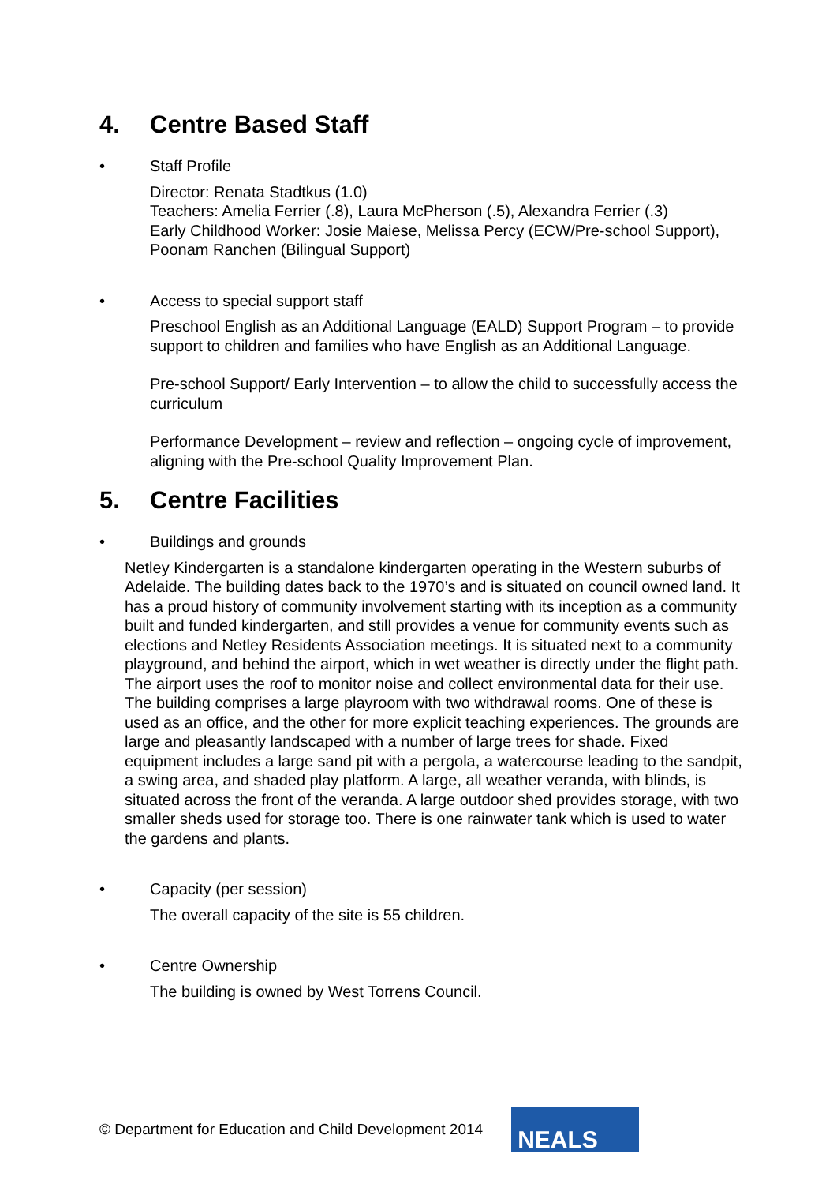4. Centre Based Staff
• Staff Profile
Director: Renata Stadtkus (1.0)
Teachers: Amelia Ferrier (.8), Laura McPherson (.5), Alexandra Ferrier (.3)
Early Childhood Worker: Josie Maiese, Melissa Percy (ECW/Pre-school Support), Poonam Ranchen (Bilingual Support)
• Access to special support staff
Preschool English as an Additional Language (EALD) Support Program – to provide support to children and families who have English as an Additional Language.
Pre-school Support/ Early Intervention – to allow the child to successfully access the curriculum
Performance Development – review and reflection – ongoing cycle of improvement, aligning with the Pre-school Quality Improvement Plan.
5. Centre Facilities
• Buildings and grounds
Netley Kindergarten is a standalone kindergarten operating in the Western suburbs of Adelaide. The building dates back to the 1970’s and is situated on council owned land. It has a proud history of community involvement starting with its inception as a community built and funded kindergarten, and still provides a venue for community events such as elections and Netley Residents Association meetings. It is situated next to a community playground, and behind the airport, which in wet weather is directly under the flight path. The airport uses the roof to monitor noise and collect environmental data for their use. The building comprises a large playroom with two withdrawal rooms. One of these is used as an office, and the other for more explicit teaching experiences. The grounds are large and pleasantly landscaped with a number of large trees for shade. Fixed equipment includes a large sand pit with a pergola, a watercourse leading to the sandpit, a swing area, and shaded play platform. A large, all weather veranda, with blinds, is situated across the front of the veranda. A large outdoor shed provides storage, with two smaller sheds used for storage too. There is one rainwater tank which is used to water the gardens and plants.
• Capacity (per session)
The overall capacity of the site is 55 children.
• Centre Ownership
The building is owned by West Torrens Council.
© Department for Education and Child Development 2014
NEALS